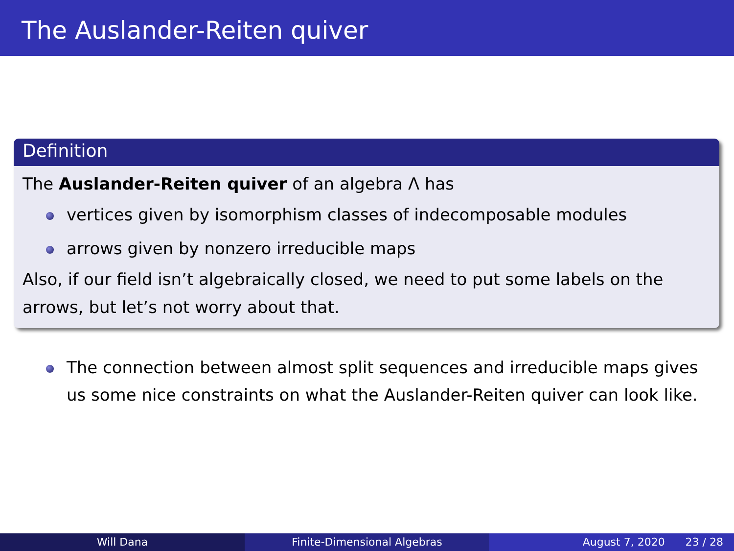The Auslander-Reiten quiver
Definition
The Auslander-Reiten quiver of an algebra Λ has
vertices given by isomorphism classes of indecomposable modules
arrows given by nonzero irreducible maps
Also, if our field isn’t algebraically closed, we need to put some labels on the arrows, but let’s not worry about that.
The connection between almost split sequences and irreducible maps gives us some nice constraints on what the Auslander-Reiten quiver can look like.
Will Dana Finite-Dimensional Algebras August 7, 2020 23 / 28